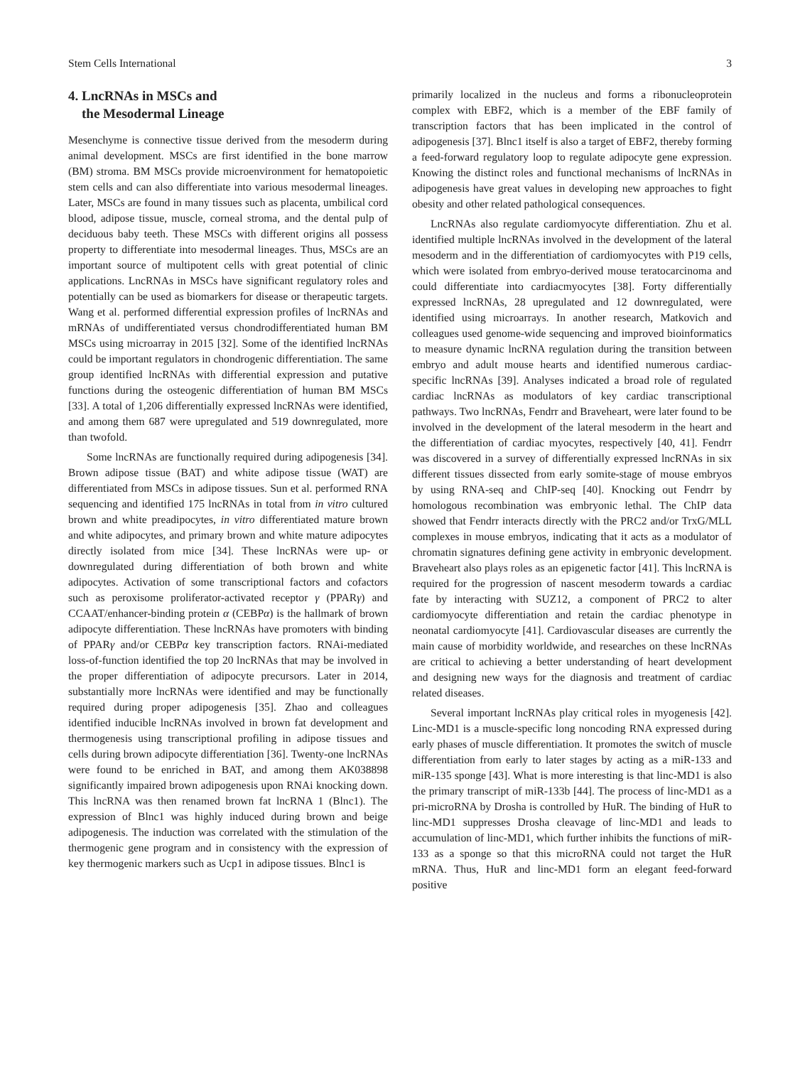Stem Cells International 3
4. LncRNAs in MSCs and
the Mesodermal Lineage
Mesenchyme is connective tissue derived from the mesoderm during animal development. MSCs are first identified in the bone marrow (BM) stroma. BM MSCs provide microenvironment for hematopoietic stem cells and can also differentiate into various mesodermal lineages. Later, MSCs are found in many tissues such as placenta, umbilical cord blood, adipose tissue, muscle, corneal stroma, and the dental pulp of deciduous baby teeth. These MSCs with different origins all possess property to differentiate into mesodermal lineages. Thus, MSCs are an important source of multipotent cells with great potential of clinic applications. LncRNAs in MSCs have significant regulatory roles and potentially can be used as biomarkers for disease or therapeutic targets. Wang et al. performed differential expression profiles of lncRNAs and mRNAs of undifferentiated versus chondrodifferentiated human BM MSCs using microarray in 2015 [32]. Some of the identified lncRNAs could be important regulators in chondrogenic differentiation. The same group identified lncRNAs with differential expression and putative functions during the osteogenic differentiation of human BM MSCs [33]. A total of 1,206 differentially expressed lncRNAs were identified, and among them 687 were upregulated and 519 downregulated, more than twofold.
Some lncRNAs are functionally required during adipogenesis [34]. Brown adipose tissue (BAT) and white adipose tissue (WAT) are differentiated from MSCs in adipose tissues. Sun et al. performed RNA sequencing and identified 175 lncRNAs in total from in vitro cultured brown and white preadipocytes, in vitro differentiated mature brown and white adipocytes, and primary brown and white mature adipocytes directly isolated from mice [34]. These lncRNAs were up- or downregulated during differentiation of both brown and white adipocytes. Activation of some transcriptional factors and cofactors such as peroxisome proliferator-activated receptor γ (PPARγ) and CCAAT/enhancer-binding protein α (CEBPα) is the hallmark of brown adipocyte differentiation. These lncRNAs have promoters with binding of PPARγ and/or CEBPα key transcription factors. RNAi-mediated loss-of-function identified the top 20 lncRNAs that may be involved in the proper differentiation of adipocyte precursors. Later in 2014, substantially more lncRNAs were identified and may be functionally required during proper adipogenesis [35]. Zhao and colleagues identified inducible lncRNAs involved in brown fat development and thermogenesis using transcriptional profiling in adipose tissues and cells during brown adipocyte differentiation [36]. Twenty-one lncRNAs were found to be enriched in BAT, and among them AK038898 significantly impaired brown adipogenesis upon RNAi knocking down. This lncRNA was then renamed brown fat lncRNA 1 (Blnc1). The expression of Blnc1 was highly induced during brown and beige adipogenesis. The induction was correlated with the stimulation of the thermogenic gene program and in consistency with the expression of key thermogenic markers such as Ucp1 in adipose tissues. Blnc1 is
primarily localized in the nucleus and forms a ribonucleoprotein complex with EBF2, which is a member of the EBF family of transcription factors that has been implicated in the control of adipogenesis [37]. Blnc1 itself is also a target of EBF2, thereby forming a feed-forward regulatory loop to regulate adipocyte gene expression. Knowing the distinct roles and functional mechanisms of lncRNAs in adipogenesis have great values in developing new approaches to fight obesity and other related pathological consequences.
LncRNAs also regulate cardiomyocyte differentiation. Zhu et al. identified multiple lncRNAs involved in the development of the lateral mesoderm and in the differentiation of cardiomyocytes with P19 cells, which were isolated from embryo-derived mouse teratocarcinoma and could differentiate into cardiacmyocytes [38]. Forty differentially expressed lncRNAs, 28 upregulated and 12 downregulated, were identified using microarrays. In another research, Matkovich and colleagues used genome-wide sequencing and improved bioinformatics to measure dynamic lncRNA regulation during the transition between embryo and adult mouse hearts and identified numerous cardiac-specific lncRNAs [39]. Analyses indicated a broad role of regulated cardiac lncRNAs as modulators of key cardiac transcriptional pathways. Two lncRNAs, Fendrr and Braveheart, were later found to be involved in the development of the lateral mesoderm in the heart and the differentiation of cardiac myocytes, respectively [40, 41]. Fendrr was discovered in a survey of differentially expressed lncRNAs in six different tissues dissected from early somite-stage of mouse embryos by using RNA-seq and ChIP-seq [40]. Knocking out Fendrr by homologous recombination was embryonic lethal. The ChIP data showed that Fendrr interacts directly with the PRC2 and/or TrxG/MLL complexes in mouse embryos, indicating that it acts as a modulator of chromatin signatures defining gene activity in embryonic development. Braveheart also plays roles as an epigenetic factor [41]. This lncRNA is required for the progression of nascent mesoderm towards a cardiac fate by interacting with SUZ12, a component of PRC2 to alter cardiomyocyte differentiation and retain the cardiac phenotype in neonatal cardiomyocyte [41]. Cardiovascular diseases are currently the main cause of morbidity worldwide, and researches on these lncRNAs are critical to achieving a better understanding of heart development and designing new ways for the diagnosis and treatment of cardiac related diseases.
Several important lncRNAs play critical roles in myogenesis [42]. Linc-MD1 is a muscle-specific long noncoding RNA expressed during early phases of muscle differentiation. It promotes the switch of muscle differentiation from early to later stages by acting as a miR-133 and miR-135 sponge [43]. What is more interesting is that linc-MD1 is also the primary transcript of miR-133b [44]. The process of linc-MD1 as a pri-microRNA by Drosha is controlled by HuR. The binding of HuR to linc-MD1 suppresses Drosha cleavage of linc-MD1 and leads to accumulation of linc-MD1, which further inhibits the functions of miR-133 as a sponge so that this microRNA could not target the HuR mRNA. Thus, HuR and linc-MD1 form an elegant feed-forward positive